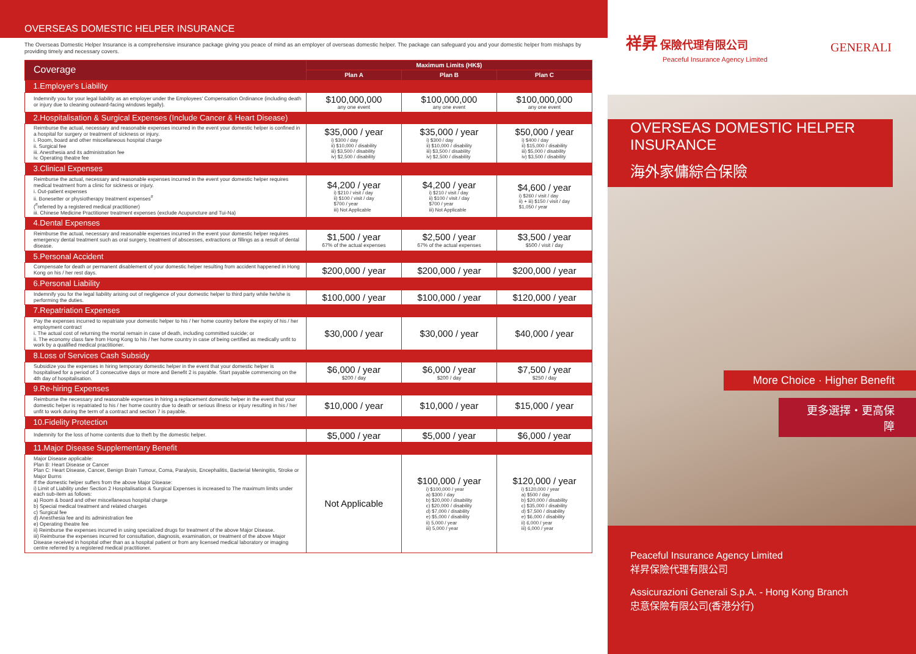OVERSEAS DOMESTIC HELPER INSURANCE
The Overseas Domestic Helper Insurance is a comprehensive insurance package giving you peace of mind as an employer of overseas domestic helper. The package can safeguard you and your domestic helper from mishaps by providing timely and necessary covers.
| Coverage | Maximum Limits (HK$) | | |
| --- | --- | --- | --- |
| | Plan A | Plan B | Plan C |
| 1.Employer's Liability | | | |
| Indemnify you for your legal liability as an employer under the Employees' Compensation Ordinance (including death or injury due to cleaning outward-facing windows legally). | $100,000,000 any one event | $100,000,000 any one event | $100,000,000 any one event |
| 2.Hospitalisation & Surgical Expenses (Include Cancer & Heart Disease) | | | |
| Reimburse the actual, necessary and reasonable expenses incurred in the event your domestic helper is confined in a hospital for surgery or treatment of sickness or injury. i. Room, board and other miscellaneous hospital charge ii. Surgical fee iii. Anesthesia and its administration fee iv. Operating theatre fee | $35,000 / year i) $300 / day ii) $10,000 / disability iii) $3,500 / disability iv) $2,500 / disability | $35,000 / year i) $300 / day ii) $10,000 / disability iii) $3,500 / disability iv) $2,500 / disability | $50,000 / year i) $400 / day ii) $15,000 / disability iii) $5,000 / disability iv) $3,500 / disability |
| 3.Clinical Expenses | | | |
| Reimburse the actual, necessary and reasonable expenses incurred in the event your domestic helper requires medical treatment from a clinic for sickness or injury. i. Out-patient expenses ii. Bonesetter or physiotherapy treatment expenses<sup>#</sup> (<sup>#</sup>referred by a registered medical practitioner) iii. Chinese Medicine Practitioner treatment expenses (exclude Acupuncture and Tui-Na) | $4,200 / year i) $210 / visit / day ii) $100 / visit / day $700 / year iii) Not Applicable | $4,200 / year i) $210 / visit / day ii) $100 / visit / day $700 / year iii) Not Applicable | $4,600 / year i) $260 / visit / day ii) + iii) $150 / visit / day $1,050 / year |
| 4.Dental Expenses | | | |
| Reimburse the actual, necessary and reasonable expenses incurred in the event your domestic helper requires emergency dental treatment such as oral surgery, treatment of abscesses, extractions or fillings as a result of dental disease. | $1,500 / year 67% of the actual expenses | $2,500 / year 67% of the actual expenses | $3,500 / year $500 / visit / day |
| 5.Personal Accident | | | |
| Compensate for death or permanent disablement of your domestic helper resulting from accident happened in Hong Kong on his / her rest days. | $200,000 / year | $200,000 / year | $200,000 / year |
| 6.Personal Liability | | | |
| Indemnify you for the legal liability arising out of negligence of your domestic helper to third party while he/she is performing the duties. | $100,000 / year | $100,000 / year | $120,000 / year |
| 7.Repatriation Expenses | | | |
| Pay the expenses incurred to repatriate your domestic helper to his / her home country before the expiry of his / her employment contract i. The actual cost of returning the mortal remain in case of death, including committed suicide; or ii. The economy class fare from Hong Kong to his / her home country in case of being certified as medically unfit to work by a qualified medical practitioner. | $30,000 / year | $30,000 / year | $40,000 / year |
| 8.Loss of Services Cash Subsidy | | | |
| Subsidize you the expenses in hiring temporary domestic helper in the event that your domestic helper is hospitalised for a period of 3 consecutive days or more and Benefit 2 is payable. Start payable commencing on the 4th day of hospitalisation. | $6,000 / year $200 / day | $6,000 / year $200 / day | $7,500 / year $250 / day |
| 9.Re-hiring Expenses | | | |
| Reimburse the necessary and reasonable expenses in hiring a replacement domestic helper in the event that your domestic helper is repatriated to his / her home country due to death or serious illness or injury resulting in his / her unfit to work during the term of a contract and section 7 is payable. | $10,000 / year | $10,000 / year | $15,000 / year |
| 10.Fidelity Protection | | | |
| Indemnity for the loss of home contents due to theft by the domestic helper. | $5,000 / year | $5,000 / year | $6,000 / year |
| 11.Major Disease Supplementary Benefit | | | |
| Major Disease applicable: Plan B: Heart Disease or Cancer Plan C: Heart Disease, Cancer, Benign Brain Tumour, Coma, Paralysis, Encephalitis, Bacterial Meningitis, Stroke or Major Burns If the domestic helper suffers from the above Major Disease: i) Limit of Liability under Section 2 Hospitalisation & Surgical Expenses is increased to The maximum limits under each sub-item as follows: a) Room & board and other miscellaneous hospital charge b) Special medical treatment and related charges c) Surgical fee d) Anesthesia fee and its administration fee e) Operating theatre fee ii) Reimburse the expenses incurred in using specialized drugs for treatment of the above Major Disease. iii) Reimburse the expenses incurred for consultation, diagnosis, examination, or treatment of the above Major Disease received in hospital other than as a hospital patient or from any licensed medical laboratory or imaging centre referred by a registered medical practitioner. | Not Applicable | $100,000 / year i) $100,000 / year a) $300 / day b) $20,000 / disability c) $20,000 / disability d) $7,000 / disability e) $5,000 / disability ii) 5,000 / year iii) 5,000 / year | $120,000 / year i) $120,000 / year a) $500 / day b) $20,000 / disability c) $35,000 / disability d) $7,500 / disability e) $6,000 / disability ii) 6,000 / year iii) 6,000 / year |
祥昇 保險代理有限公司
Peaceful Insurance Agency Limited
GENERALI
OVERSEAS DOMESTIC HELPER
INSURANCE
海外家傭綜合保險
More Choice · Higher Benefit
更多選擇・更高保障
Peaceful Insurance Agency Limited
祥昇保險代理有限公司
Assicurazioni Generali S.p.A. - Hong Kong Branch
忠意保險有限公司(香港分行)